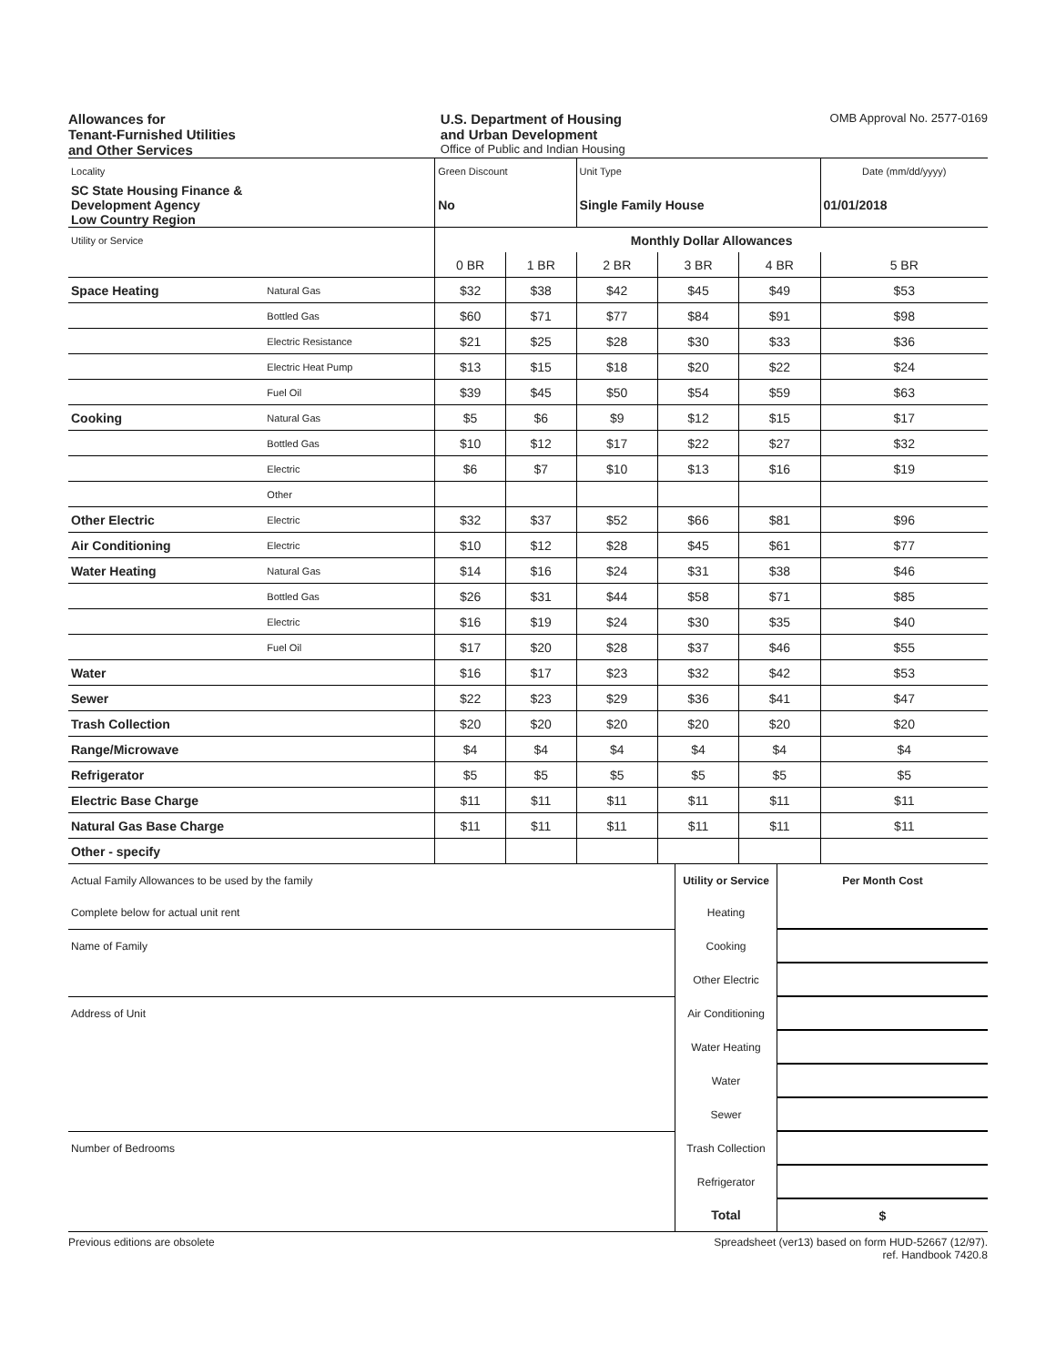Allowances for
Tenant-Furnished Utilities
and Other Services
U.S. Department of Housing
and Urban Development
Office of Public and Indian Housing
OMB Approval No. 2577-0169
| Locality | | Green Discount | | Unit Type | | | Date (mm/dd/yyyy) |
| SC State Housing Finance & Development Agency Low Country Region | | No | | Single Family House | | | 01/01/2018 |
| Utility or Service | | Monthly Dollar Allowances | | | | | |
| | | 0 BR | 1 BR | 2 BR | 3 BR | 4 BR | 5 BR |
| Space Heating | Natural Gas | $32 | $38 | $42 | $45 | $49 | $53 |
| | Bottled Gas | $60 | $71 | $77 | $84 | $91 | $98 |
| | Electric Resistance | $21 | $25 | $28 | $30 | $33 | $36 |
| | Electric Heat Pump | $13 | $15 | $18 | $20 | $22 | $24 |
| | Fuel Oil | $39 | $45 | $50 | $54 | $59 | $63 |
| Cooking | Natural Gas | $5 | $6 | $9 | $12 | $15 | $17 |
| | Bottled Gas | $10 | $12 | $17 | $22 | $27 | $32 |
| | Electric | $6 | $7 | $10 | $13 | $16 | $19 |
| | Other | | | | | | |
| Other Electric | Electric | $32 | $37 | $52 | $66 | $81 | $96 |
| Air Conditioning | Electric | $10 | $12 | $28 | $45 | $61 | $77 |
| Water Heating | Natural Gas | $14 | $16 | $24 | $31 | $38 | $46 |
| | Bottled Gas | $26 | $31 | $44 | $58 | $71 | $85 |
| | Electric | $16 | $19 | $24 | $30 | $35 | $40 |
| | Fuel Oil | $17 | $20 | $28 | $37 | $46 | $55 |
| Water | | $16 | $17 | $23 | $32 | $42 | $53 |
| Sewer | | $22 | $23 | $29 | $36 | $41 | $47 |
| Trash Collection | | $20 | $20 | $20 | $20 | $20 | $20 |
| Range/Microwave | | $4 | $4 | $4 | $4 | $4 | $4 |
| Refrigerator | | $5 | $5 | $5 | $5 | $5 | $5 |
| Electric Base Charge | | $11 | $11 | $11 | $11 | $11 | $11 |
| Natural Gas Base Charge | | $11 | $11 | $11 | $11 | $11 | $11 |
| Other - specify | | | | | | | |
| Actual Family Allowances to be used by the family | Utility or Service | Per Month Cost |
| Complete below for actual unit rent | Heating | |
| Name of Family | Cooking | |
| | Other Electric | |
| Address of Unit | Air Conditioning | |
| | Water Heating | |
| | Water | |
| | Sewer | |
| Number of Bedrooms | Trash Collection | |
| | Refrigerator | |
| | Total | $ |
Previous editions are obsolete Spreadsheet (ver13) based on form HUD-52667 (12/97).
ref. Handbook 7420.8